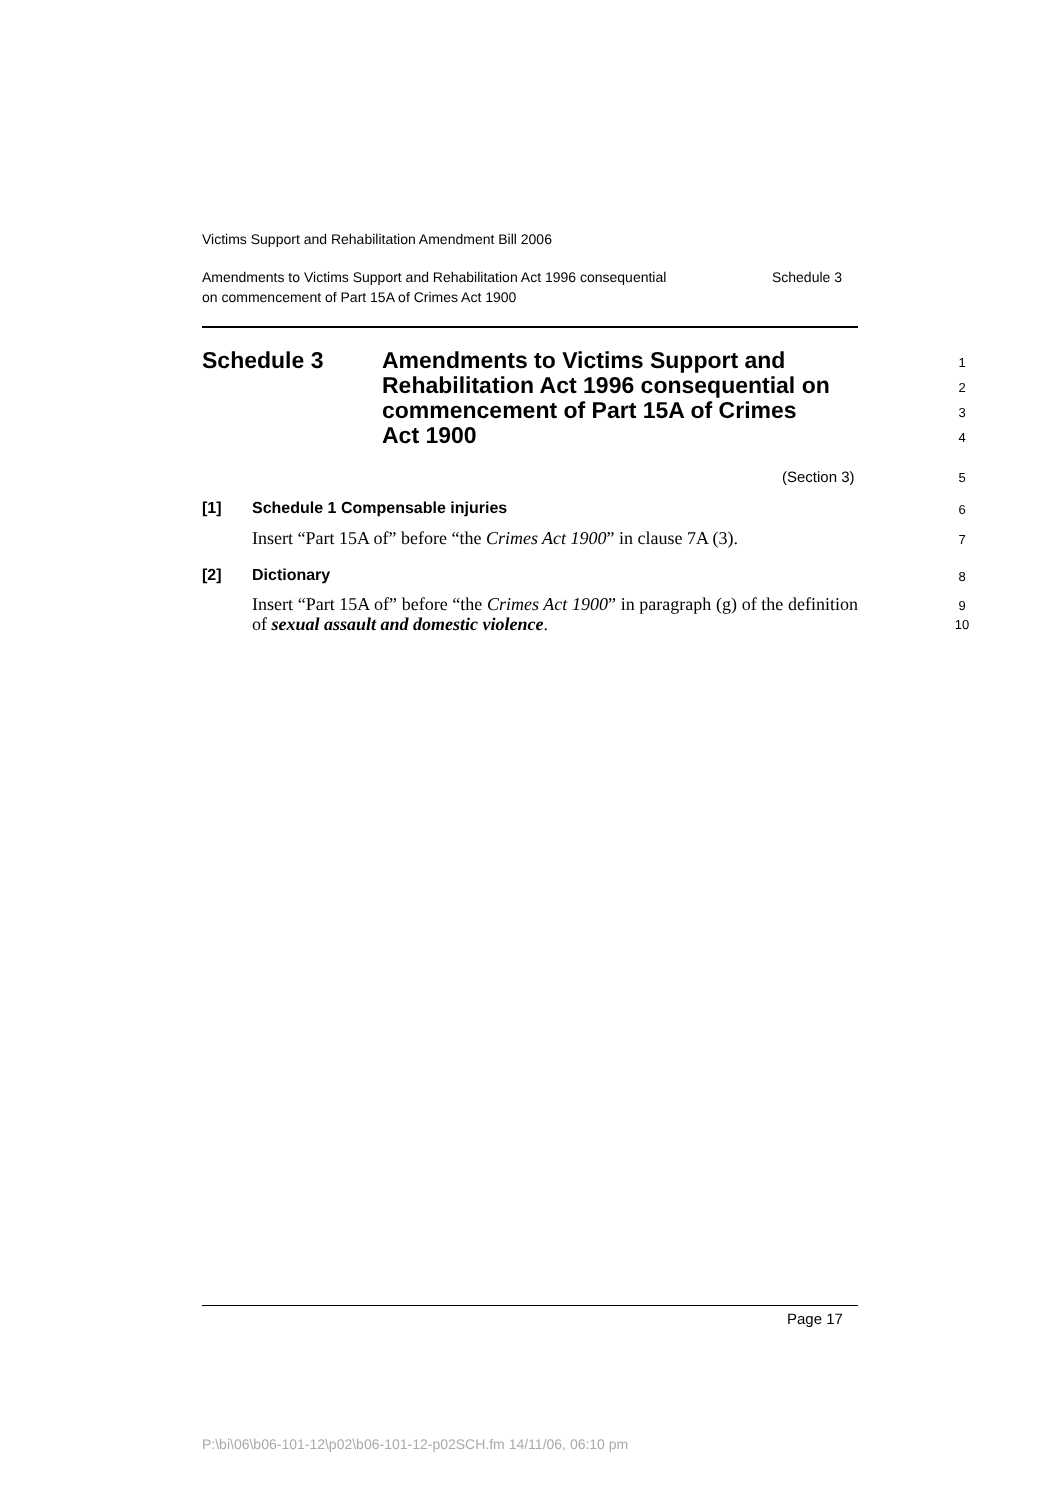Victims Support and Rehabilitation Amendment Bill 2006
Amendments to Victims Support and Rehabilitation Act 1996 consequential
on commencement of Part 15A of Crimes Act 1900 Schedule 3
Schedule 3 Amendments to Victims Support and
Rehabilitation Act 1996 consequential on
commencement of Part 15A of Crimes
Act 1900
1
2
3
4
(Section 3) 5
[1]
Schedule 1 Compensable injuries
6
Insert “Part 15A of” before “the Crimes Act 1900” in clause 7A (3).
7
[2] Dictionary 8
Insert “Part 15A of” before “the Crimes Act 1900” in paragraph (g) of the definition of sexual assault and domestic violence.
9
10
Page 17
P:\bi\06\b06-101-12\p02\b06-101-12-p02SCH.fm 14/11/06, 06:10 pm